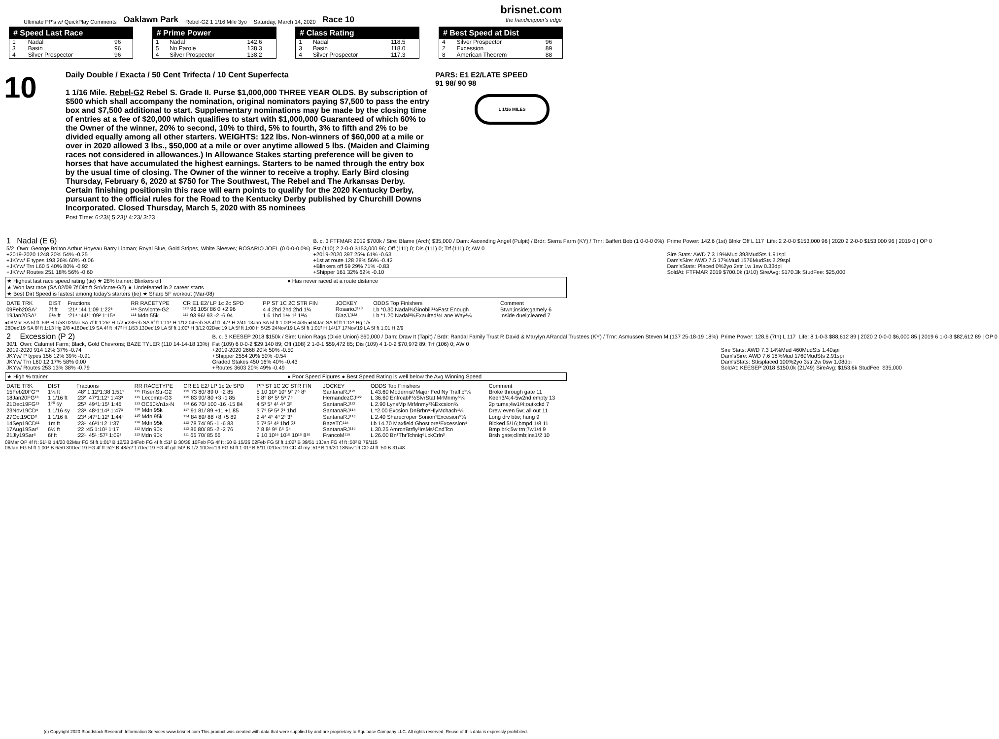Ultimate PP's w/ QuickPlay Comments Oaklawn Park Rebel-G2 1 1/16 Mile 3yo Saturday, March 14, 2020 Race 10
brisnet.com
the handicapper's edge
# Speed Last Race
| 1 | Nadal | 96 |
| 3 | Basin | 96 |
| 4 | Silver Prospector | 96 |
# Prime Power
| 1 | Nadal | 142.6 |
| 5 | No Parole | 138.3 |
| 4 | Silver Prospector | 138.2 |
# Class Rating
| 1 | Nadal | 118.5 |
| 3 | Basin | 118.0 |
| 4 | Silver Prospector | 117.3 |
# Best Speed at Dist
| 4 | Silver Prospector | 96 |
| 2 | Excession | 89 |
| 8 | American Theorem | 88 |
10
Daily Double / Exacta / 50 Cent Trifecta / 10 Cent Superfecta
1 1/16 Mile. Rebel-G2 Rebel S. Grade II. Purse $1,000,000 THREE YEAR OLDS. By subscription of $500 which shall accompany the nomination, original nominators paying $7,500 to pass the entry box and $7,500 additional to start. Supplementary nominations may be made by the closing time of entries at a fee of $20,000 which qualifies to start with $1,000,000 Guaranteed of which 60% to the Owner of the winner, 20% to second, 10% to third, 5% to fourth, 3% to fifth and 2% to be divided equally among all other starters. WEIGHTS: 122 lbs. Non-winners of $60,000 at a mile or over in 2020 allowed 3 lbs., $50,000 at a mile or over anytime allowed 5 lbs. (Maiden and Claiming races not considered in allowances.) In Allowance Stakes starting preference will be given to horses that have accumulated the highest earnings. Starters to be named through the entry box by the usual time of closing. The Owner of the winner to receive a trophy. Early Bird closing Thursday, February 6, 2020 at $750 for The Southwest, The Rebel and The Arkansas Derby. Certain finishing positionsin this race will earn points to qualify for the 2020 Kentucky Derby, pursuant to the official rules for the Road to the Kentucky Derby published by Churchill Downs Incorporated. Closed Thursday, March 5, 2020 with 85 nominees
Post Time: 6:23/( 5:23)/ 4:23/ 3:23
PARS: E1 E2/LATE SPEED
91 98/ 90 98
1 1/16 MILES
| 1 | Nadal (E 6) | B. c. 3 FTFMAR 2019 $700k / Sire: Blame (Arch) $35,000 / Dam: Ascending Angel (Pulpit) / Brdr: Sierra Farm (KY) / Trnr: Baffert Bob (1 0-0-0 0%) | Prime Power: 142.6 (1st) Blnkr Off L 117 | Life: 2 2-0-0 $153,000 96 / 2020 2 2-0-0 $153,000 96 / 2019 0 / OP 0 |
| 5/2 | Own: George Bolton Arthur Hoyeau Barry Lipman; Royal Blue, Gold Stripes, White Sleeves; ROSARIO JOEL (0 0-0-0 0%) | Fst (110) 2 2-0-0 $153,000 96; Off (111) 0; Dis (111) 0; Trf (111) 0; AW 0 | | |
| +2019-2020 1248 20% 54% -0.25 | | +2019-2020 397 25% 61% -0.63 | Sire Stats: AWD 7.3 19%Mud 393MudSts 1.91spi | |
| +JKYw/ E types 193 26% 60% -0.06 | | +1st at route 128 28% 56% -0.42 | Dam'sSire: AWD 7.5 17%Mud 1576MudSts 2.29spi | |
| +JKYw/ Trn L60 5 40% 80% -0.92 | | +Blinkers off 59 29% 71% -0.83 | Dam'sStats: Placed 0%2yo 2str 1w 1sw 0.33dpi | |
| +JKYw/ Routes 251 18% 56% -0.60 | | +Shipper 161 32% 62% -0.10 | SoldAt: FTFMAR 2019 $700.0k (1/10) SireAvg: $170.3k StudFee: $25,000 | |
★ Highest last race speed rating (tie) ★ 28% trainer: Blinkers off
★ Won last race (SA 02/09 7f Dirt ft SnVicnte-G2) ★ Undefeated in 2 career starts
★ Best Dirt Speed is fastest among today's starters (tie) ★ Sharp 5F workout (Mar-08)
● Has never raced at a route distance
| DATE TRK | DIST | Fractions | RR RACETYPE | CR E1 E2/ LP 1c 2c SPD | PP ST 1C 2C STR FIN | JOCKEY | ODDS Top Finishers | Comment |
| --- | --- | --- | --- | --- | --- | --- | --- | --- |
| 09Feb20SA⁷ | 7f ft | :21⁴ :44 1:09 1:22³ | ¹¹⁶ SnVicnte-G2 | ¹²⁰ 96 105/ 86 0 +2 96 | 4 4 2hd 2hd 2hd 1¾ | RosarioJ¹²⁰ | Lb *0.30 Nadal¾Ginobili¹¼Fast Enough | Btwn;inside;gamely 6 |
| 19Jan20SA⁷ | 6½ ft | :21⁴ :44¹1:09² 1:15⁴ | ¹¹³ Mdn 55k | ¹¹⁷ 93 96/ 93 -2 -6 94 | 1 6 1hd 1½ 1² 1³¾ | DiazJJ¹²² | Lb *1.20 Nadal³¾Exaulted½Lane Way²¼ | Inside duel;cleared 7 |
●08Mar SA 5f ft :59³ H 1/58 02Mar SA 7f ft 1:25¹ H 1/2 ●23Feb SA 6f ft 1:11⁴ H 1/12 04Feb SA 4f ft :47⁴ H 2/41 13Jan SA 5f ft 1:00³ H 4/35 ●04Jan SA 6f ft 1:12¹ Hg 1/5
28Dec'19 SA 6f ft 1:13 Hg 2/8 ●18Dec'19 SA 4f ft :47² H 1/53 13Dec'19 LA 5f ft 1:00³ H 3/12 02Dec'19 LA 5f ft 1:00 H 5/25 24Nov'19 LA 5f ft 1:01² H 14/17 17Nov'19 LA 5f ft 1:01 H 2/9
| 2 | Excession (P 2) | B. c. 3 KEESEP 2018 $150k / Sire: Union Rags (Dixie Union) $60,000 / Dam: Draw It (Tapit) / Brdr: Randal Family Trust R David & Marylyn ARandal Trustees (KY) / Trnr: Asmussen Steven M (137 25-18-19 18%) | Prime Power: 128.6 (7th) L 117 | Life: 8 1-0-3 $88,612 89 / 2020 2 0-0-0 $6,000 85 / 2019 6 1-0-3 $82,612 89 / OP 0 |
| 30/1 | Own: Calumet Farm; Black, Gold Chevrons; BAZE TYLER (110 14-14-18 13%) | Fst (109) 6 0-0-2 $29,140 89; Off (108) 2 1-0-1 $59,472 85; Dis (109) 4 1-0-2 $70,972 89; Trf (106) 0; AW 0 | | |
| 2019-2020 914 12% 37% -0.74 | | +2019-2020 2668 20% 50% -0.50 | Sire Stats: AWD 7.3 14%Mud 460MudSts 1.40spi | |
| JKYw/ P types 156 12% 39% -0.91 | | +Shipper 2554 20% 50% -0.54 | Dam'sSire: AWD 7.6 18%Mud 1760MudSts 2.91spi | |
| JKYw/ Trn L60 12 17% 58% 0.00 | | Graded Stakes 450 16% 40% -0.43 | Dam'sStats: Stksplaced 100%2yo 3str 2w 0sw 1.08dpi | |
| JKYw/ Routes 253 13% 38% -0.79 | | +Routes 3603 20% 49% -0.49 | SoldAt: KEESEP 2018 $150.0k (21/49) SireAvg: $153.6k StudFee: $35,000 | |
★ High % trainer ● Poor Speed Figures ● Best Speed Rating is well below the Avg Winning Speed
| DATE TRK | DIST | Fractions | RR RACETYPE | CR E1 E2/ LP 1c 2c SPD | PP ST 1C 2C STR FIN | JOCKEY | ODDS Top Finishers | Comment |
| --- | --- | --- | --- | --- | --- | --- | --- | --- |
| 15Feb20FG¹³ | 1⅛ ft | :48² 1:12³1:38 1:51¹ | ¹¹⁵ RisenStr-G2 | ¹¹⁵ 73 80/ 89 0 +2 85 | 5 10 10⁶ 10⁷ 9⁷ 7⁶ 8⁵ | SantanaRJ¹²² | L 43.60 Modernist¹Major Fed Ny Traffic¹¼ | Broke through gate 11 |
| 18Jan20FG¹³ | 1 1/16 ft | :23² :47²1:12¹ 1:43³ | ¹¹⁵ Lecomte-G3 | ¹¹⁵ 83 90/ 80 +3 -1 85 | 5 8⁵ 8⁴ 5¹ 5³ 7⁸ | HernandezCJ¹²² | L 36.60 Enfrcabl¹½SlvrStat MrMnmy⁵¼ | Keen3/4;4-5w2nd;empty 13 |
| 21Dec19FG¹³ | 1⁷⁰ sy | :25³ :49⁴1:15¹ 1:45 | ¹¹³ OC50k/n1x-N | ¹¹⁴ 66 70/ 100 -16 -15 84 | 4 5³ 5² 4¹ 4⁴ 3² | SantanaRJ¹²² | L 2.90 LynsMp MrMnmy²¾Excsion¾ | 2p turns;4w1/4;outkckd 7 |
| 23Nov19CD⁹ | 1 1/16 sy | :23³ :48¹1:14³ 1:47³ | ¹¹⁰ Mdn 95k | ¹¹⁷ 91 81/ 89 +11 +1 85 | 3 7⁵ 5² 5² 2¹ 1hd | SantanaRJ¹¹⁸ | L *2.00 Excsion DnBrbn⁹HlyMchach¹¼ | Drew even 5w; all out 11 |
| 27Oct19CD⁸ | 1 1/16 ft | :23⁴ :47³1:12¹ 1:44³ | ¹¹⁰ Mdn 95k | ¹¹⁴ 84 89/ 88 +8 +5 89 | 2 4⁴ 4⁵ 4³ 2¹ 3¹ | SantanaRJ¹¹⁸ | L 2.40 Sharecroper Sonion¹Excesion⁵¼ | Long drv btw; hung 9 |
| 14Sep19CD¹¹ | 1m ft | :23¹ :46³1:12 1:37 | ¹¹⁰ Mdn 95k | ¹¹³ 78 74/ 95 -1 -6 83 | 5 7³ 5² 4² 1hd 3¹ | BazeTC¹¹⁸ | Lb 14.70 Maxfield Ghostlore¹Excession⁴ | Blcked 5/16;bmpd 1/8 11 |
| 17Aug19Sar⁷ | 6½ ft | :22 :45 1:10¹ 1:17 | ¹¹² Mdn 90k | ¹¹³ 86 80/ 85 -2 -2 76 | 7 8 8² 9⁵ 6⁵ 5⁴ | SantanaRJ¹¹⁹ | L 30.25 AmrcnBtrfly²IrsMs¹CndTcn | Bmp brk;5w trn;7w1/4 9 |
| 21Jly19Sar⁸ | 6f ft | :22¹ :45¹ :57² 1:09³ | ¹¹³ Mdn 90k | ¹¹¹ 65 70/ 85 66 | 9 10 10¹⁶ 10¹⁵ 10¹⁵ 8¹⁸ | FrancoM¹¹⁹ | L 26.00 Bn¹ThrTchniq⁶LckCrln³ | Brsh gate;climb;ins1/2 10 |
09Mar OP 4f ft :51¹ B 14/20 02Mar FG 5f ft 1:01³ B 12/28 24Feb FG 4f ft :51² B 30/38 10Feb FG 4f ft :50 B 15/26 02Feb FG 5f ft 1:02³ B 39/51 13Jan FG 4f ft :50² B 79/115
06Jan FG 5f ft 1:00⁴ B 6/50 30Dec'19 FG 4f ft :52² B 48/52 17Dec'19 FG 4f gd :50¹ B 1/2 10Dec'19 FG 5f ft 1:01³ B 6/11 02Dec'19 CD 4f my :51³ B 19/20 18Nov'19 CD 4f ft :50 B 31/48
(c) Copyright 2020 Bloodstock Research Information Services www.brisnet.com This product was created with data that were supplied by and are proprietary to Equibase Company LLC. All rights reserved. Reuse of this data is expressly prohibited.